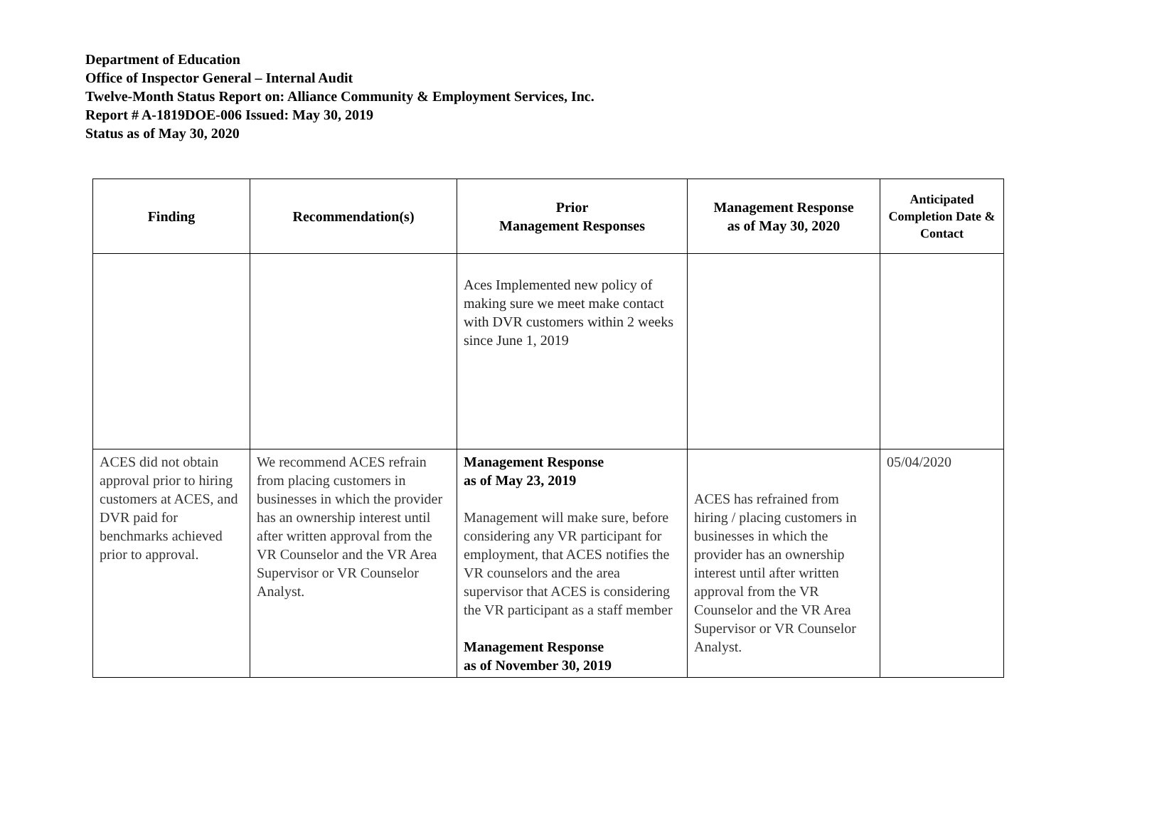Department of Education
Office of Inspector General – Internal Audit
Twelve-Month Status Report on: Alliance Community & Employment Services, Inc.
Report # A-1819DOE-006 Issued: May 30, 2019
Status as of May 30, 2020
| Finding | Recommendation(s) | Prior Management Responses | Management Response as of May 30, 2020 | Anticipated Completion Date & Contact |
| --- | --- | --- | --- | --- |
| | | Aces Implemented new policy of making sure we meet make contact with DVR customers within 2 weeks since June 1, 2019 | | |
| ACES did not obtain approval prior to hiring customers at ACES, and DVR paid for benchmarks achieved prior to approval. | We recommend ACES refrain from placing customers in businesses in which the provider has an ownership interest until after written approval from the VR Counselor and the VR Area Supervisor or VR Counselor Analyst. | Management Response as of May 23, 2019 Management will make sure, before considering any VR participant for employment, that ACES notifies the VR counselors and the area supervisor that ACES is considering the VR participant as a staff member Management Response as of November 30, 2019 | ACES has refrained from hiring / placing customers in businesses in which the provider has an ownership interest until after written approval from the VR Counselor and the VR Area Supervisor or VR Counselor Analyst. | 05/04/2020 |